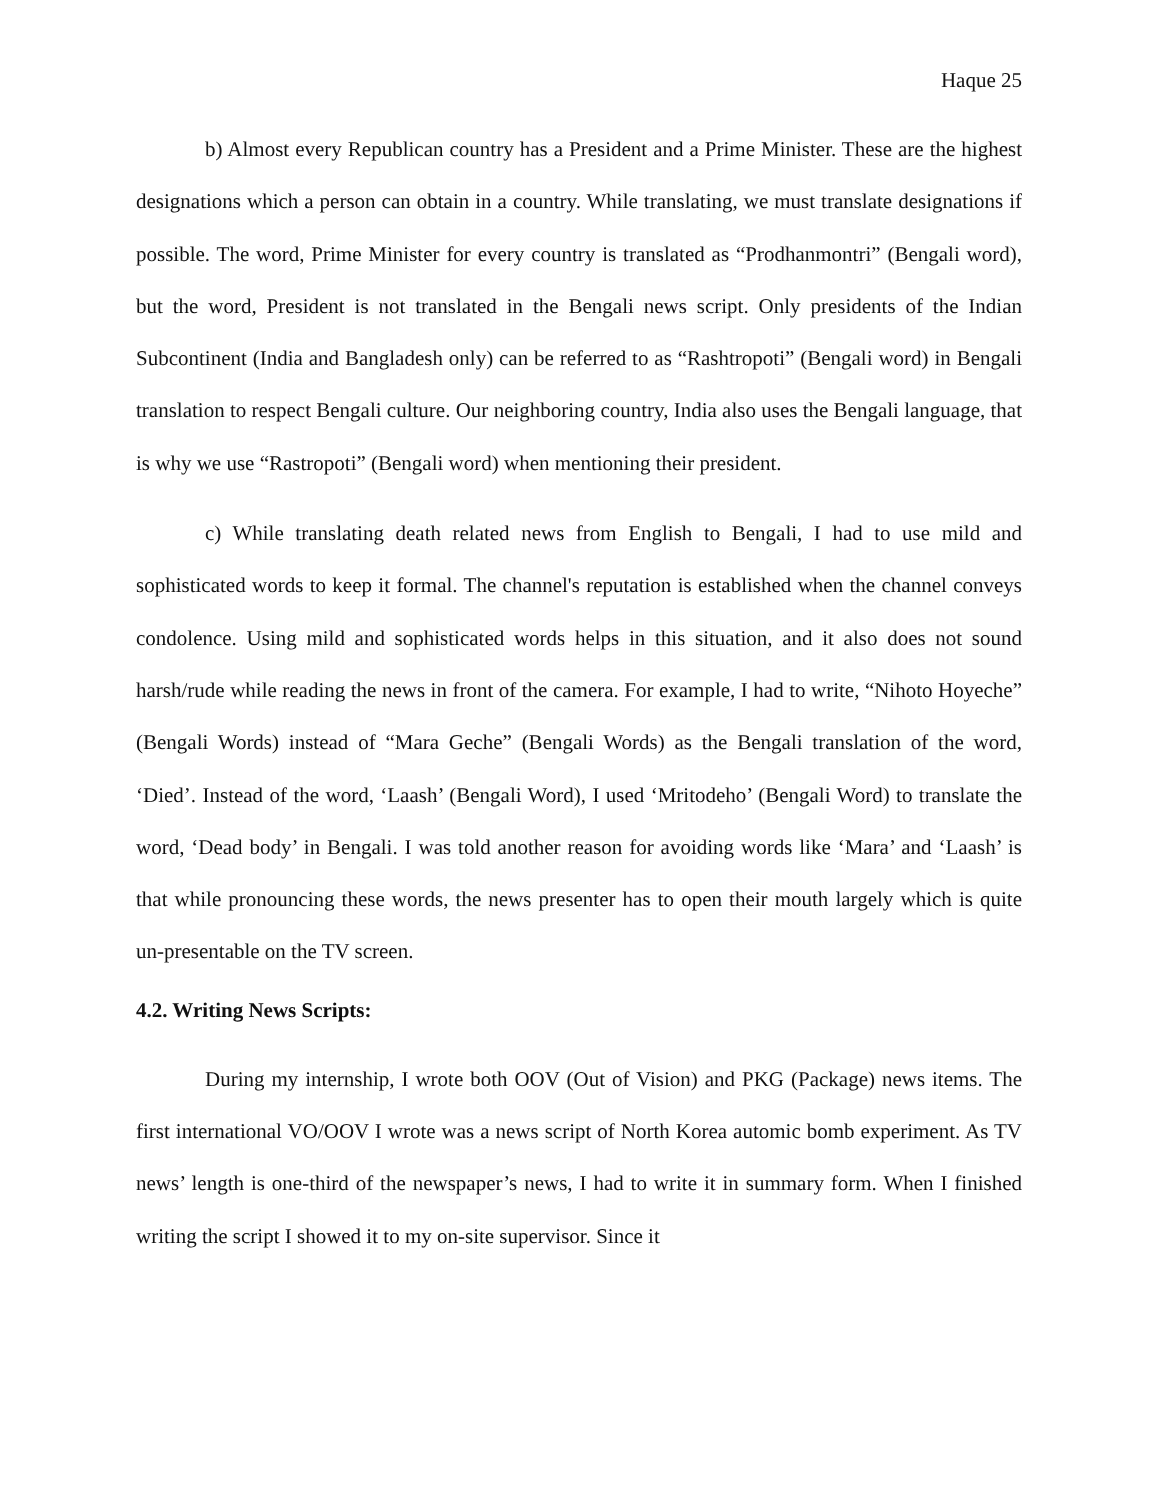Haque 25
b) Almost every Republican country has a President and a Prime Minister. These are the highest designations which a person can obtain in a country. While translating, we must translate designations if possible. The word, Prime Minister for every country is translated as “Prodhanmontri” (Bengali word), but the word, President is not translated in the Bengali news script. Only presidents of the Indian Subcontinent (India and Bangladesh only) can be referred to as “Rashtropoti” (Bengali word) in Bengali translation to respect Bengali culture. Our neighboring country, India also uses the Bengali language, that is why we use “Rastropoti” (Bengali word) when mentioning their president.
c) While translating death related news from English to Bengali, I had to use mild and sophisticated words to keep it formal. The channel's reputation is established when the channel conveys condolence. Using mild and sophisticated words helps in this situation, and it also does not sound harsh/rude while reading the news in front of the camera. For example, I had to write, “Nihoto Hoyeche” (Bengali Words) instead of “Mara Geche” (Bengali Words) as the Bengali translation of the word, ‘Died’. Instead of the word, ‘Laash’ (Bengali Word), I used ‘Mritodeho’ (Bengali Word) to translate the word, ‘Dead body’ in Bengali. I was told another reason for avoiding words like ‘Mara’ and ‘Laash’ is that while pronouncing these words, the news presenter has to open their mouth largely which is quite un-presentable on the TV screen.
4.2. Writing News Scripts:
During my internship, I wrote both OOV (Out of Vision) and PKG (Package) news items. The first international VO/OOV I wrote was a news script of North Korea automic bomb experiment. As TV news’ length is one-third of the newspaper’s news, I had to write it in summary form. When I finished writing the script I showed it to my on-site supervisor. Since it